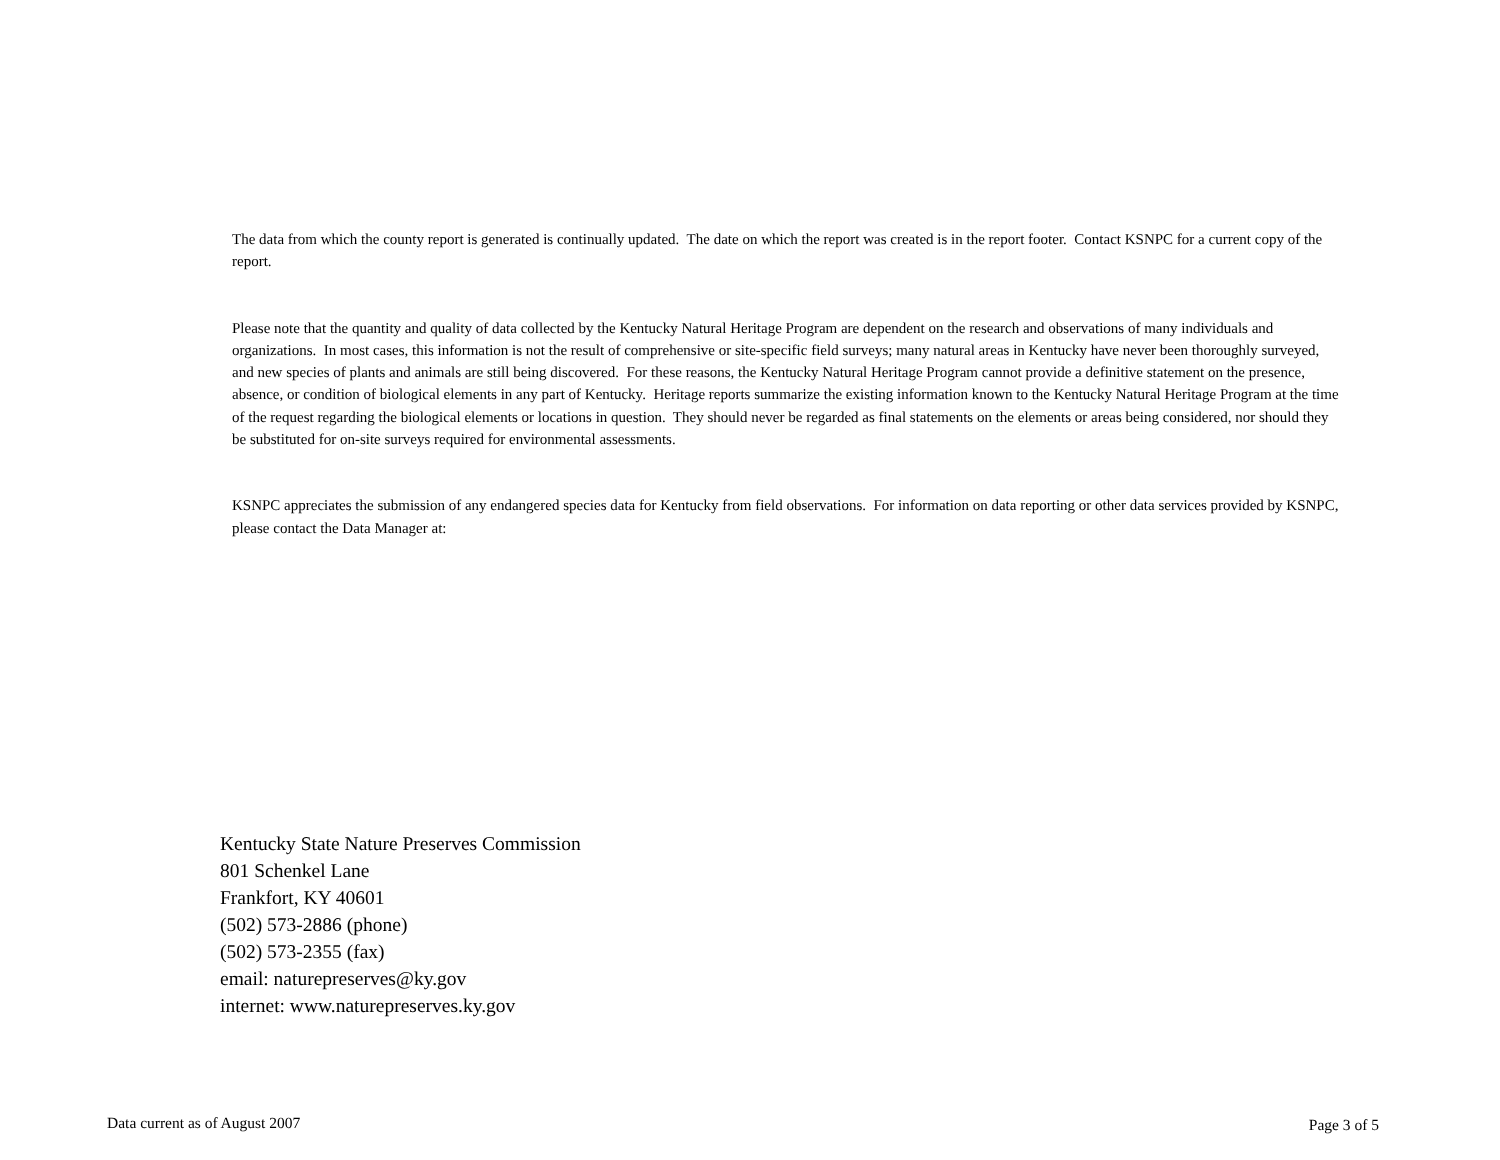The data from which the county report is generated is continually updated. The date on which the report was created is in the report footer. Contact KSNPC for a current copy of the report.
Please note that the quantity and quality of data collected by the Kentucky Natural Heritage Program are dependent on the research and observations of many individuals and organizations. In most cases, this information is not the result of comprehensive or site-specific field surveys; many natural areas in Kentucky have never been thoroughly surveyed, and new species of plants and animals are still being discovered. For these reasons, the Kentucky Natural Heritage Program cannot provide a definitive statement on the presence, absence, or condition of biological elements in any part of Kentucky. Heritage reports summarize the existing information known to the Kentucky Natural Heritage Program at the time of the request regarding the biological elements or locations in question. They should never be regarded as final statements on the elements or areas being considered, nor should they be substituted for on-site surveys required for environmental assessments.
KSNPC appreciates the submission of any endangered species data for Kentucky from field observations. For information on data reporting or other data services provided by KSNPC, please contact the Data Manager at:
Kentucky State Nature Preserves Commission
801 Schenkel Lane
Frankfort, KY 40601
(502) 573-2886 (phone)
(502) 573-2355 (fax)
email: naturepreserves@ky.gov
internet: www.naturepreserves.ky.gov
Data current as of August 2007 Page 3 of 5